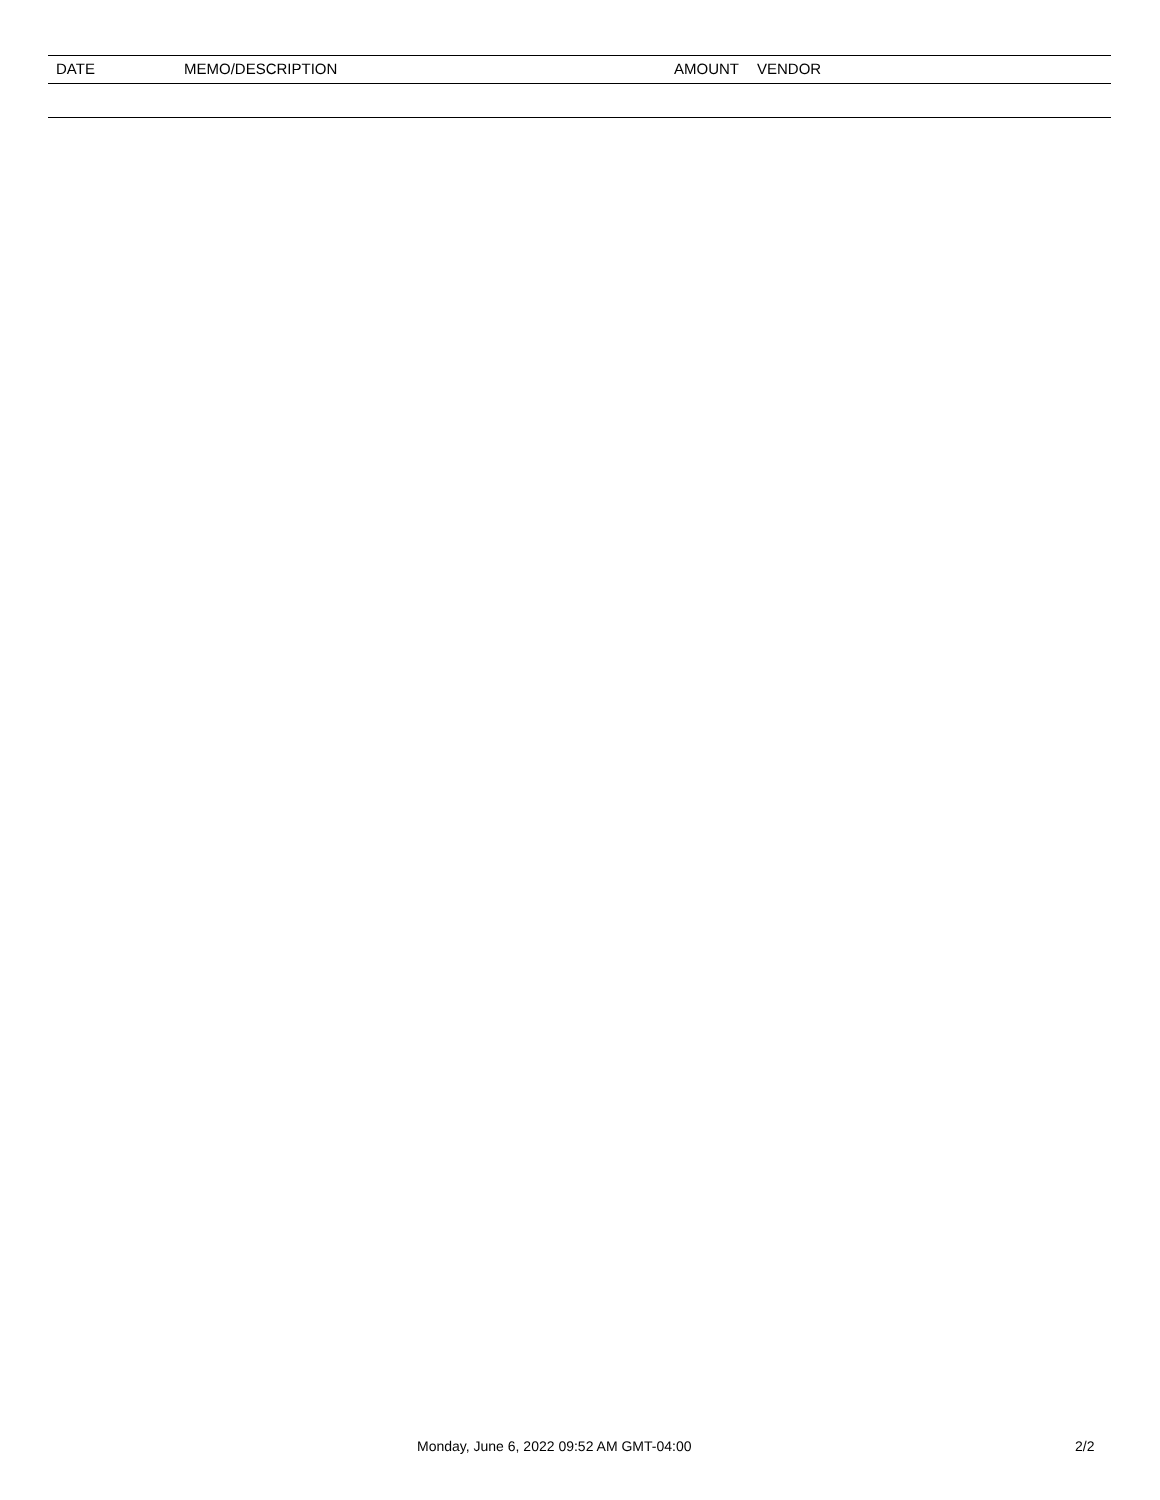| DATE | MEMO/DESCRIPTION | AMOUNT | VENDOR |
| --- | --- | --- | --- |
Monday, June 6, 2022 09:52 AM GMT-04:00 2/2